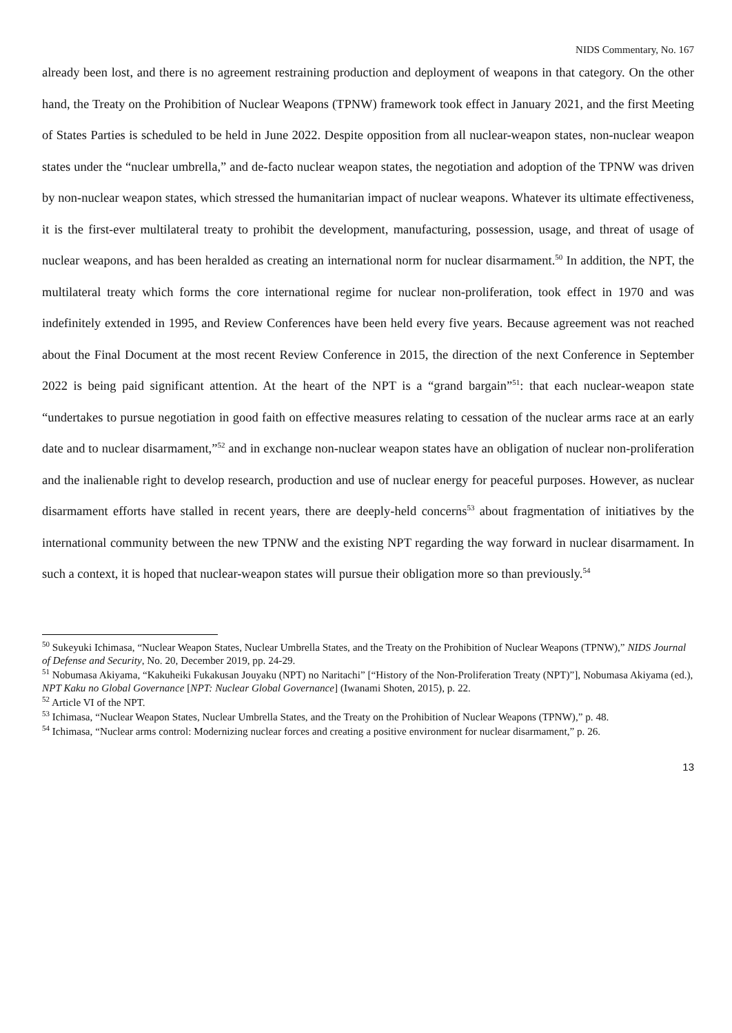NIDS Commentary, No. 167
already been lost, and there is no agreement restraining production and deployment of weapons in that category. On the other hand, the Treaty on the Prohibition of Nuclear Weapons (TPNW) framework took effect in January 2021, and the first Meeting of States Parties is scheduled to be held in June 2022. Despite opposition from all nuclear-weapon states, non-nuclear weapon states under the “nuclear umbrella,” and de-facto nuclear weapon states, the negotiation and adoption of the TPNW was driven by non-nuclear weapon states, which stressed the humanitarian impact of nuclear weapons. Whatever its ultimate effectiveness, it is the first-ever multilateral treaty to prohibit the development, manufacturing, possession, usage, and threat of usage of nuclear weapons, and has been heralded as creating an international norm for nuclear disarmament.<sup>50</sup> In addition, the NPT, the multilateral treaty which forms the core international regime for nuclear non-proliferation, took effect in 1970 and was indefinitely extended in 1995, and Review Conferences have been held every five years. Because agreement was not reached about the Final Document at the most recent Review Conference in 2015, the direction of the next Conference in September 2022 is being paid significant attention. At the heart of the NPT is a “grand bargain”<sup>51</sup>: that each nuclear-weapon state “undertakes to pursue negotiation in good faith on effective measures relating to cessation of the nuclear arms race at an early date and to nuclear disarmament,”<sup>52</sup> and in exchange non-nuclear weapon states have an obligation of nuclear non-proliferation and the inalienable right to develop research, production and use of nuclear energy for peaceful purposes. However, as nuclear disarmament efforts have stalled in recent years, there are deeply-held concerns<sup>53</sup> about fragmentation of initiatives by the international community between the new TPNW and the existing NPT regarding the way forward in nuclear disarmament. In such a context, it is hoped that nuclear-weapon states will pursue their obligation more so than previously.<sup>54</sup>
<sup>50</sup> Sukeyuki Ichimasa, “Nuclear Weapon States, Nuclear Umbrella States, and the Treaty on the Prohibition of Nuclear Weapons (TPNW),” NIDS Journal of Defense and Security, No. 20, December 2019, pp. 24-29.
<sup>51</sup> Nobumasa Akiyama, “Kakuheiki Fukakusan Jouyaku (NPT) no Naritachi” [“History of the Non-Proliferation Treaty (NPT)”], Nobumasa Akiyama (ed.), NPT Kaku no Global Governance [NPT: Nuclear Global Governance] (Iwanami Shoten, 2015), p. 22.
<sup>52</sup> Article VI of the NPT.
<sup>53</sup> Ichimasa, “Nuclear Weapon States, Nuclear Umbrella States, and the Treaty on the Prohibition of Nuclear Weapons (TPNW),” p. 48.
<sup>54</sup> Ichimasa, “Nuclear arms control: Modernizing nuclear forces and creating a positive environment for nuclear disarmament,” p. 26.
13